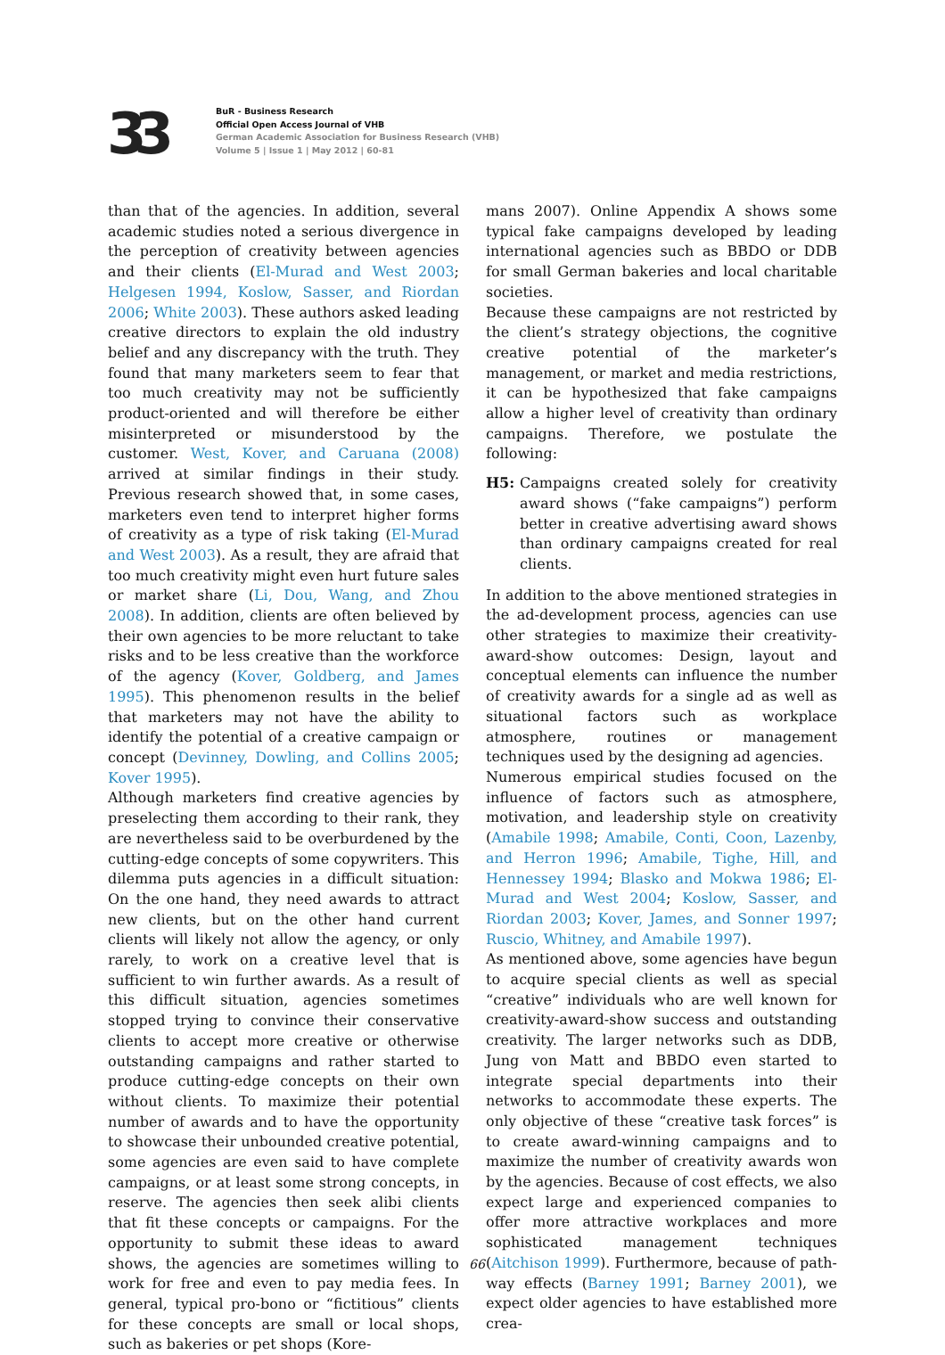33
BuR - Business Research
Official Open Access Journal of VHB
German Academic Association for Business Research (VHB)
Volume 5 | Issue 1 | May 2012 | 60-81
than that of the agencies. In addition, several academic studies noted a serious divergence in the perception of creativity between agencies and their clients (El-Murad and West 2003; Helgesen 1994, Koslow, Sasser, and Riordan 2006; White 2003). These authors asked leading creative directors to explain the old industry belief and any discrepancy with the truth. They found that many marketers seem to fear that too much creativity may not be sufficiently product-oriented and will therefore be either misinterpreted or misunderstood by the customer. West, Kover, and Caruana (2008) arrived at similar findings in their study. Previous research showed that, in some cases, marketers even tend to interpret higher forms of creativity as a type of risk taking (El-Murad and West 2003). As a result, they are afraid that too much creativity might even hurt future sales or market share (Li, Dou, Wang, and Zhou 2008). In addition, clients are often believed by their own agencies to be more reluctant to take risks and to be less creative than the workforce of the agency (Kover, Goldberg, and James 1995). This phenomenon results in the belief that marketers may not have the ability to identify the potential of a creative campaign or concept (Devinney, Dowling, and Collins 2005; Kover 1995).
Although marketers find creative agencies by preselecting them according to their rank, they are nevertheless said to be overburdened by the cutting-edge concepts of some copywriters. This dilemma puts agencies in a difficult situation: On the one hand, they need awards to attract new clients, but on the other hand current clients will likely not allow the agency, or only rarely, to work on a creative level that is sufficient to win further awards. As a result of this difficult situation, agencies sometimes stopped trying to convince their conservative clients to accept more creative or otherwise outstanding campaigns and rather started to produce cutting-edge concepts on their own without clients. To maximize their potential number of awards and to have the opportunity to showcase their unbounded creative potential, some agencies are even said to have complete campaigns, or at least some strong concepts, in reserve. The agencies then seek alibi clients that fit these concepts or campaigns. For the opportunity to submit these ideas to award shows, the agencies are sometimes willing to work for free and even to pay media fees. In general, typical pro-bono or “fictitious” clients for these concepts are small or local shops, such as bakeries or pet shops (Kore-
mans 2007). Online Appendix A shows some typical fake campaigns developed by leading international agencies such as BBDO or DDB for small German bakeries and local charitable societies.
Because these campaigns are not restricted by the client’s strategy objections, the cognitive creative potential of the marketer’s management, or market and media restrictions, it can be hypothesized that fake campaigns allow a higher level of creativity than ordinary campaigns. Therefore, we postulate the following:
H5: Campaigns created solely for creativity award shows (“fake campaigns”) perform better in creative advertising award shows than ordinary campaigns created for real clients.
In addition to the above mentioned strategies in the ad-development process, agencies can use other strategies to maximize their creativity-award-show outcomes: Design, layout and conceptual elements can influence the number of creativity awards for a single ad as well as situational factors such as workplace atmosphere, routines or management techniques used by the designing ad agencies.
Numerous empirical studies focused on the influence of factors such as atmosphere, motivation, and leadership style on creativity (Amabile 1998; Amabile, Conti, Coon, Lazenby, and Herron 1996; Amabile, Tighe, Hill, and Hennessey 1994; Blasko and Mokwa 1986; El-Murad and West 2004; Koslow, Sasser, and Riordan 2003; Kover, James, and Sonner 1997; Ruscio, Whitney, and Amabile 1997).
As mentioned above, some agencies have begun to acquire special clients as well as special “creative” individuals who are well known for creativity-award-show success and outstanding creativity. The larger networks such as DDB, Jung von Matt and BBDO even started to integrate special departments into their networks to accommodate these experts. The only objective of these “creative task forces” is to create award-winning campaigns and to maximize the number of creativity awards won by the agencies. Because of cost effects, we also expect large and experienced companies to offer more attractive workplaces and more sophisticated management techniques (Aitchison 1999). Furthermore, because of path-way effects (Barney 1991; Barney 2001), we expect older agencies to have established more crea-
66